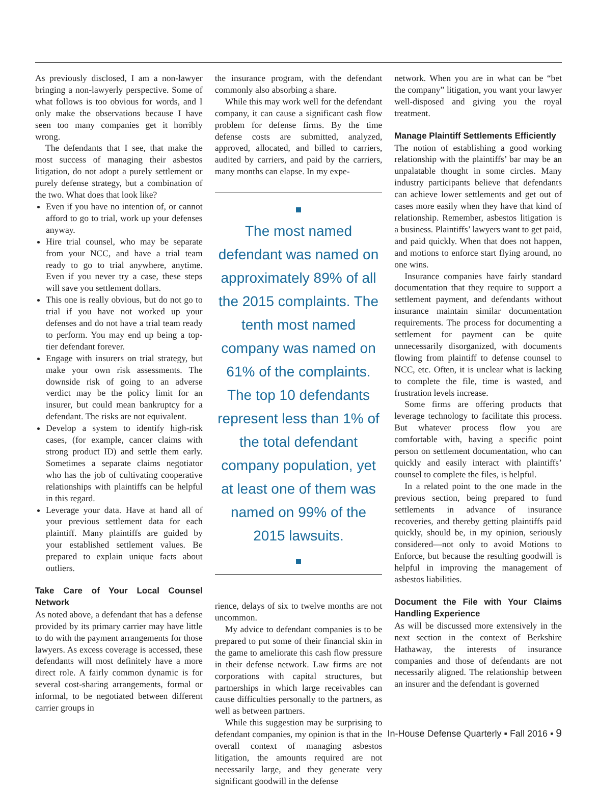As previously disclosed, I am a non-lawyer bringing a non-lawyerly perspective. Some of what follows is too obvious for words, and I only make the observations because I have seen too many companies get it horribly wrong.
The defendants that I see, that make the most success of managing their asbestos litigation, do not adopt a purely settlement or purely defense strategy, but a combination of the two. What does that look like?
Even if you have no intention of, or cannot afford to go to trial, work up your defenses anyway.
Hire trial counsel, who may be separate from your NCC, and have a trial team ready to go to trial anywhere, anytime. Even if you never try a case, these steps will save you settlement dollars.
This one is really obvious, but do not go to trial if you have not worked up your defenses and do not have a trial team ready to perform. You may end up being a top-tier defendant forever.
Engage with insurers on trial strategy, but make your own risk assessments. The downside risk of going to an adverse verdict may be the policy limit for an insurer, but could mean bankruptcy for a defendant. The risks are not equivalent.
Develop a system to identify high-risk cases, (for example, cancer claims with strong product ID) and settle them early. Sometimes a separate claims negotiator who has the job of cultivating cooperative relationships with plaintiffs can be helpful in this regard.
Leverage your data. Have at hand all of your previous settlement data for each plaintiff. Many plaintiffs are guided by your established settlement values. Be prepared to explain unique facts about outliers.
Take Care of Your Local Counsel Network
As noted above, a defendant that has a defense provided by its primary carrier may have little to do with the payment arrangements for those lawyers. As excess coverage is accessed, these defendants will most definitely have a more direct role. A fairly common dynamic is for several cost-sharing arrangements, formal or informal, to be negotiated between different carrier groups in
the insurance program, with the defendant commonly also absorbing a share.
While this may work well for the defendant company, it can cause a significant cash flow problem for defense firms. By the time defense costs are submitted, analyzed, approved, allocated, and billed to carriers, audited by carriers, and paid by the carriers, many months can elapse. In my expe-
The most named defendant was named on approximately 89% of all the 2015 complaints. The tenth most named company was named on 61% of the complaints. The top 10 defendants represent less than 1% of the total defendant company population, yet at least one of them was named on 99% of the 2015 lawsuits.
rience, delays of six to twelve months are not uncommon.
My advice to defendant companies is to be prepared to put some of their financial skin in the game to ameliorate this cash flow pressure in their defense network. Law firms are not corporations with capital structures, but partnerships in which large receivables can cause difficulties personally to the partners, as well as between partners.
While this suggestion may be surprising to defendant companies, my opinion is that in the overall context of managing asbestos litigation, the amounts required are not necessarily large, and they generate very significant goodwill in the defense
network. When you are in what can be “bet the company” litigation, you want your lawyer well-disposed and giving you the royal treatment.
Manage Plaintiff Settlements Efficiently
The notion of establishing a good working relationship with the plaintiffs’ bar may be an unpalatable thought in some circles. Many industry participants believe that defendants can achieve lower settlements and get out of cases more easily when they have that kind of relationship. Remember, asbestos litigation is a business. Plaintiffs’ lawyers want to get paid, and paid quickly. When that does not happen, and motions to enforce start flying around, no one wins.
Insurance companies have fairly standard documentation that they require to support a settlement payment, and defendants without insurance maintain similar documentation requirements. The process for documenting a settlement for payment can be quite unnecessarily disorganized, with documents flowing from plaintiff to defense counsel to NCC, etc. Often, it is unclear what is lacking to complete the file, time is wasted, and frustration levels increase.
Some firms are offering products that leverage technology to facilitate this process. But whatever process flow you are comfortable with, having a specific point person on settlement documentation, who can quickly and easily interact with plaintiffs’ counsel to complete the files, is helpful.
In a related point to the one made in the previous section, being prepared to fund settlements in advance of insurance recoveries, and thereby getting plaintiffs paid quickly, should be, in my opinion, seriously considered—not only to avoid Motions to Enforce, but because the resulting goodwill is helpful in improving the management of asbestos liabilities.
Document the File with Your Claims Handling Experience
As will be discussed more extensively in the next section in the context of Berkshire Hathaway, the interests of insurance companies and those of defendants are not necessarily aligned. The relationship between an insurer and the defendant is governed
In-House Defense Quarterly ▪ Fall 2016 ▪ 9